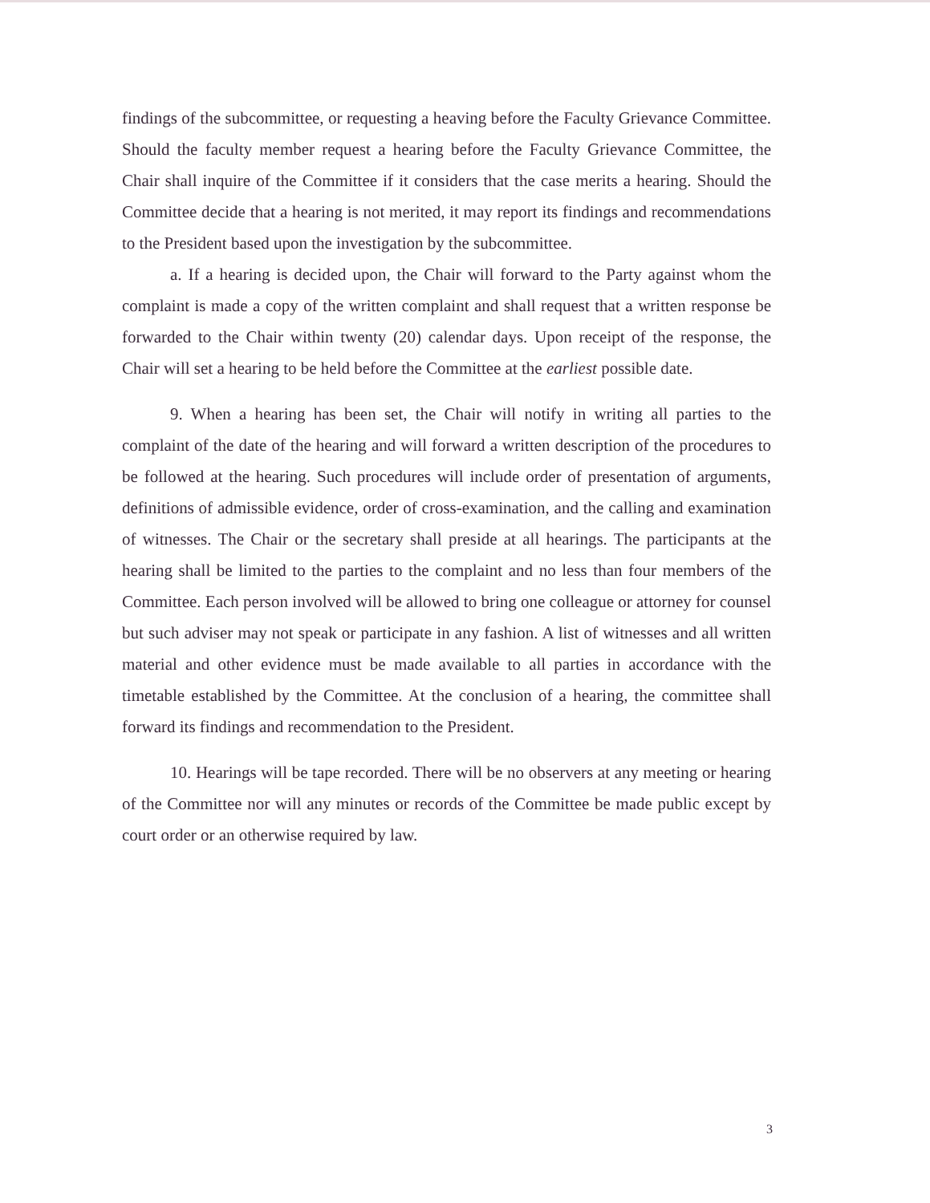findings of the subcommittee, or requesting a heaving before the Faculty Grievance Committee. Should the faculty member request a hearing before the Faculty Grievance Committee, the Chair shall inquire of the Committee if it considers that the case merits a hearing. Should the Committee decide that a hearing is not merited, it may report its findings and recommendations to the President based upon the investigation by the subcommittee.
a. If a hearing is decided upon, the Chair will forward to the Party against whom the complaint is made a copy of the written complaint and shall request that a written response be forwarded to the Chair within twenty (20) calendar days. Upon receipt of the response, the Chair will set a hearing to be held before the Committee at the earliest possible date.
9. When a hearing has been set, the Chair will notify in writing all parties to the complaint of the date of the hearing and will forward a written description of the procedures to be followed at the hearing. Such procedures will include order of presentation of arguments, definitions of admissible evidence, order of cross-examination, and the calling and examination of witnesses. The Chair or the secretary shall preside at all hearings. The participants at the hearing shall be limited to the parties to the complaint and no less than four members of the Committee. Each person involved will be allowed to bring one colleague or attorney for counsel but such adviser may not speak or participate in any fashion. A list of witnesses and all written material and other evidence must be made available to all parties in accordance with the timetable established by the Committee. At the conclusion of a hearing, the committee shall forward its findings and recommendation to the President.
10. Hearings will be tape recorded. There will be no observers at any meeting or hearing of the Committee nor will any minutes or records of the Committee be made public except by court order or an otherwise required by law.
3